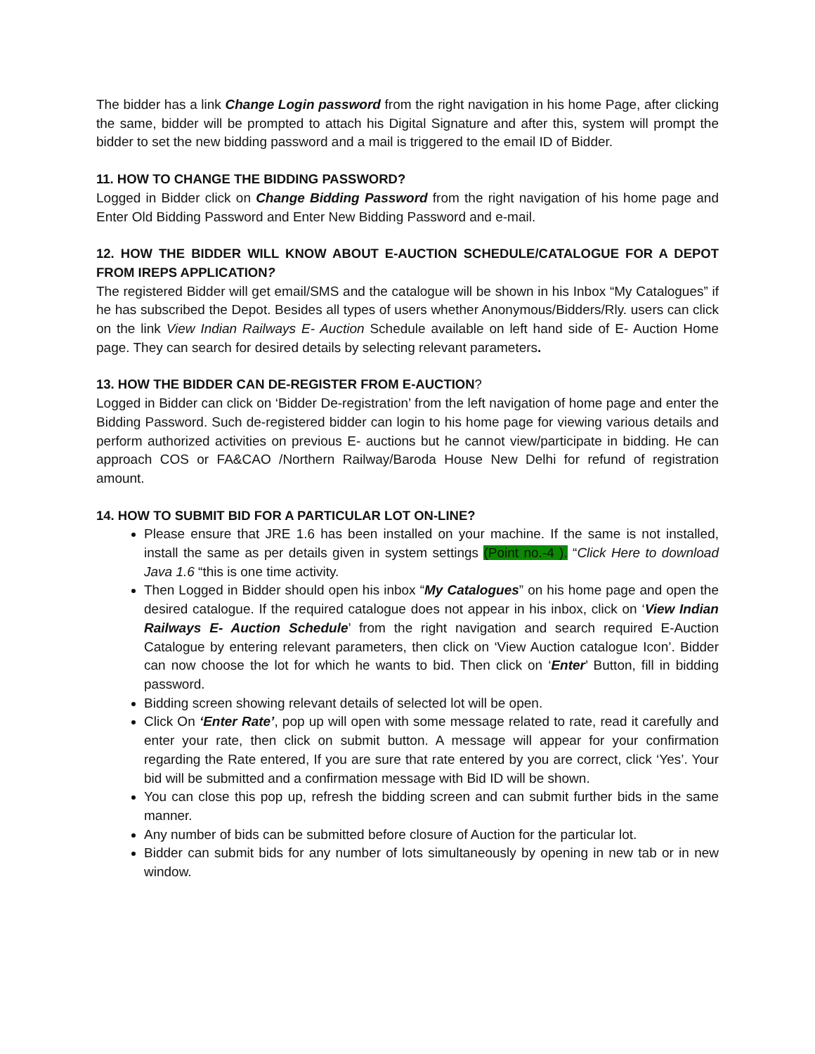The bidder has a link Change Login password from the right navigation in his home Page, after clicking the same, bidder will be prompted to attach his Digital Signature and after this, system will prompt the bidder to set the new bidding password and a mail is triggered to the email ID of Bidder.
11. HOW TO CHANGE THE BIDDING PASSWORD?
Logged in Bidder click on Change Bidding Password from the right navigation of his home page and Enter Old Bidding Password and Enter New Bidding Password and e-mail.
12. HOW THE BIDDER WILL KNOW ABOUT E-AUCTION SCHEDULE/CATALOGUE FOR A DEPOT FROM IREPS APPLICATION?
The registered Bidder will get email/SMS and the catalogue will be shown in his Inbox “My Catalogues” if he has subscribed the Depot. Besides all types of users whether Anonymous/Bidders/Rly. users can click on the link View Indian Railways E- Auction Schedule available on left hand side of E- Auction Home page. They can search for desired details by selecting relevant parameters.
13. HOW THE BIDDER CAN DE-REGISTER FROM E-AUCTION?
Logged in Bidder can click on ‘Bidder De-registration’ from the left navigation of home page and enter the Bidding Password. Such de-registered bidder can login to his home page for viewing various details and perform authorized activities on previous E- auctions but he cannot view/participate in bidding. He can approach COS or FA&CAO /Northern Railway/Baroda House New Delhi for refund of registration amount.
14. HOW TO SUBMIT BID FOR A PARTICULAR LOT ON-LINE?
Please ensure that JRE 1.6 has been installed on your machine. If the same is not installed, install the same as per details given in system settings (Point no.-4 ). “Click Here to download Java 1.6 “this is one time activity.
Then Logged in Bidder should open his inbox “My Catalogues” on his home page and open the desired catalogue. If the required catalogue does not appear in his inbox, click on ‘View Indian Railways E- Auction Schedule’ from the right navigation and search required E-Auction Catalogue by entering relevant parameters, then click on ‘View Auction catalogue Icon’. Bidder can now choose the lot for which he wants to bid. Then click on ‘Enter’ Button, fill in bidding password.
Bidding screen showing relevant details of selected lot will be open.
Click On ‘Enter Rate’, pop up will open with some message related to rate, read it carefully and enter your rate, then click on submit button. A message will appear for your confirmation regarding the Rate entered, If you are sure that rate entered by you are correct, click ‘Yes’. Your bid will be submitted and a confirmation message with Bid ID will be shown.
You can close this pop up, refresh the bidding screen and can submit further bids in the same manner.
Any number of bids can be submitted before closure of Auction for the particular lot.
Bidder can submit bids for any number of lots simultaneously by opening in new tab or in new window.